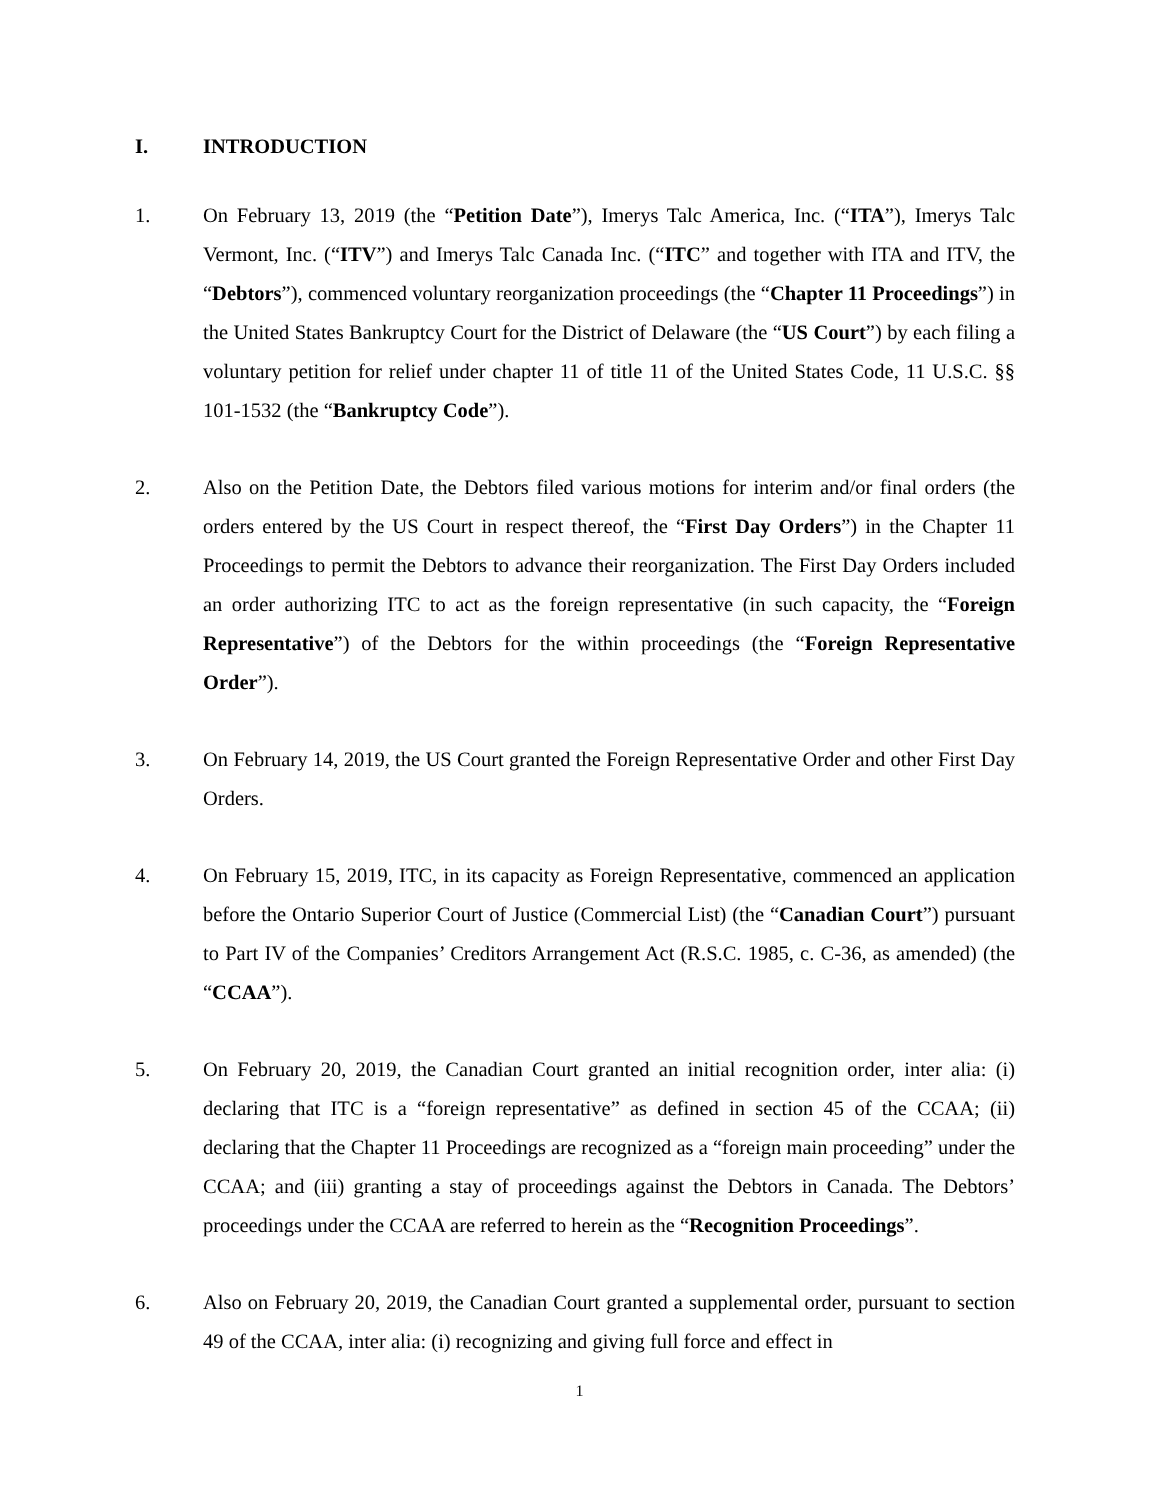I. INTRODUCTION
1. On February 13, 2019 (the “Petition Date”), Imerys Talc America, Inc. (“ITA”), Imerys Talc Vermont, Inc. (“ITV”) and Imerys Talc Canada Inc. (“ITC” and together with ITA and ITV, the “Debtors”), commenced voluntary reorganization proceedings (the “Chapter 11 Proceedings”) in the United States Bankruptcy Court for the District of Delaware (the “US Court”) by each filing a voluntary petition for relief under chapter 11 of title 11 of the United States Code, 11 U.S.C. §§ 101-1532 (the “Bankruptcy Code”).
2. Also on the Petition Date, the Debtors filed various motions for interim and/or final orders (the orders entered by the US Court in respect thereof, the “First Day Orders”) in the Chapter 11 Proceedings to permit the Debtors to advance their reorganization. The First Day Orders included an order authorizing ITC to act as the foreign representative (in such capacity, the “Foreign Representative”) of the Debtors for the within proceedings (the “Foreign Representative Order”).
3. On February 14, 2019, the US Court granted the Foreign Representative Order and other First Day Orders.
4. On February 15, 2019, ITC, in its capacity as Foreign Representative, commenced an application before the Ontario Superior Court of Justice (Commercial List) (the “Canadian Court”) pursuant to Part IV of the Companies’ Creditors Arrangement Act (R.S.C. 1985, c. C-36, as amended) (the “CCAA”).
5. On February 20, 2019, the Canadian Court granted an initial recognition order, inter alia: (i) declaring that ITC is a “foreign representative” as defined in section 45 of the CCAA; (ii) declaring that the Chapter 11 Proceedings are recognized as a “foreign main proceeding” under the CCAA; and (iii) granting a stay of proceedings against the Debtors in Canada. The Debtors’ proceedings under the CCAA are referred to herein as the “Recognition Proceedings”.
6. Also on February 20, 2019, the Canadian Court granted a supplemental order, pursuant to section 49 of the CCAA, inter alia: (i) recognizing and giving full force and effect in
1